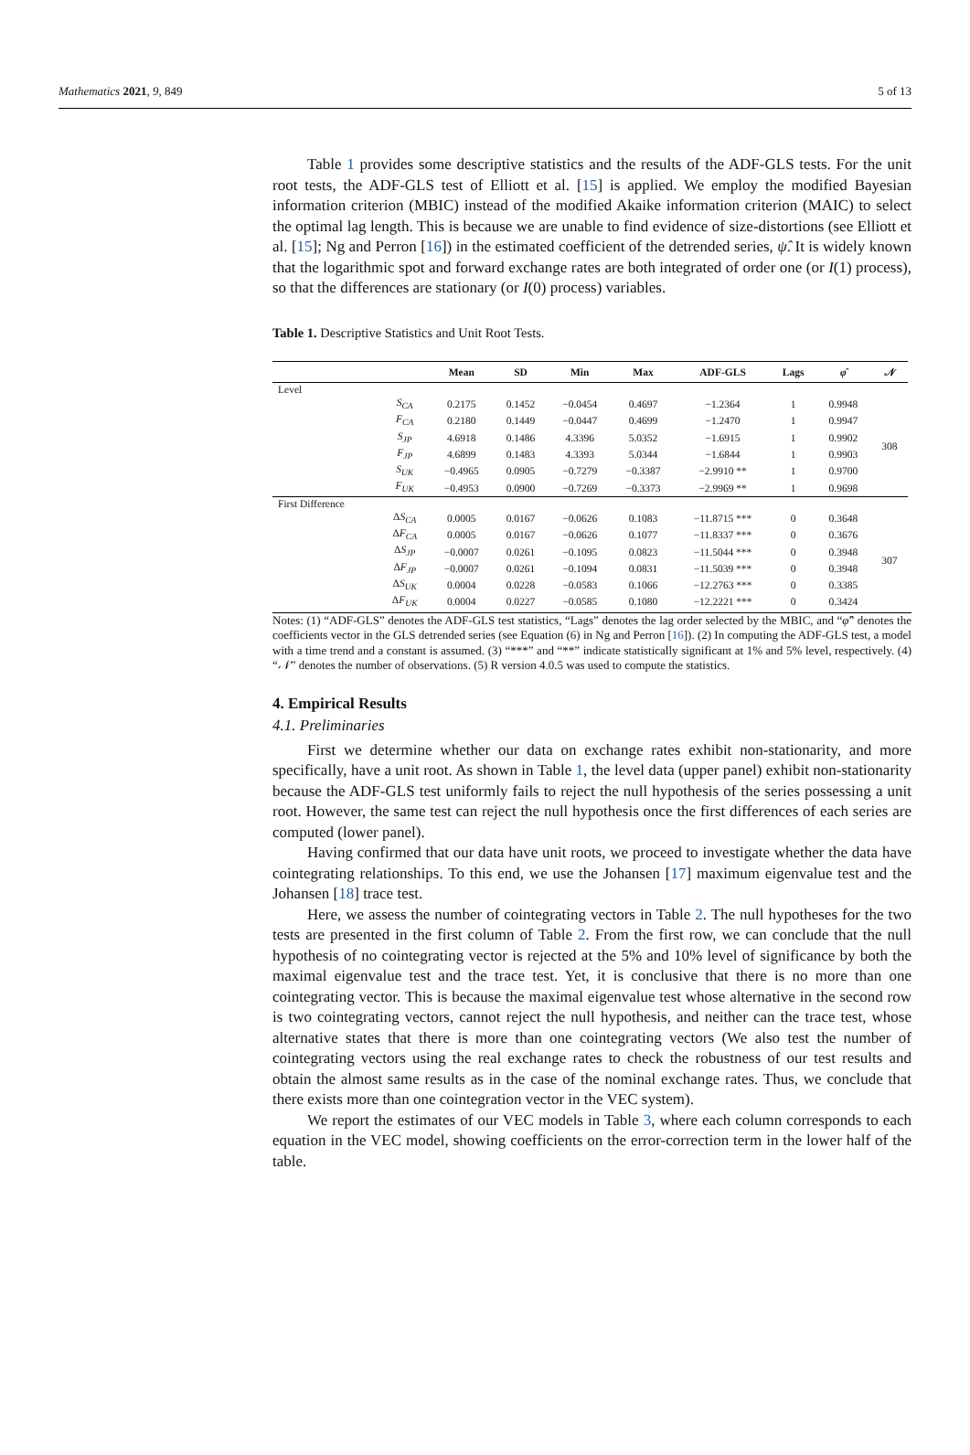Mathematics 2021, 9, 849 5 of 13
Table 1 provides some descriptive statistics and the results of the ADF-GLS tests. For the unit root tests, the ADF-GLS test of Elliott et al. [15] is applied. We employ the modified Bayesian information criterion (MBIC) instead of the modified Akaike information criterion (MAIC) to select the optimal lag length. This is because we are unable to find evidence of size-distortions (see Elliott et al. [15]; Ng and Perron [16]) in the estimated coefficient of the detrended series, ψ̂. It is widely known that the logarithmic spot and forward exchange rates are both integrated of order one (or I(1) process), so that the differences are stationary (or I(0) process) variables.
Table 1. Descriptive Statistics and Unit Root Tests.
| | | Mean | SD | Min | Max | ADF-GLS | Lags | φ̂ | 𝒩 |
| --- | --- | --- | --- | --- | --- | --- | --- | --- | --- |
| Level | | | | | | | | | |
| | S<sub>CA</sub> | 0.2175 | 0.1452 | −0.0454 | 0.4697 | −1.2364 | 1 | 0.9948 | 308 |
| | F<sub>CA</sub> | 0.2180 | 0.1449 | −0.0447 | 0.4699 | −1.2470 | 1 | 0.9947 | |
| | S<sub>JP</sub> | 4.6918 | 0.1486 | 4.3396 | 5.0352 | −1.6915 | 1 | 0.9902 | |
| | F<sub>JP</sub> | 4.6899 | 0.1483 | 4.3393 | 5.0344 | −1.6844 | 1 | 0.9903 | |
| | S<sub>UK</sub> | −0.4965 | 0.0905 | −0.7279 | −0.3387 | −2.9910 ** | 1 | 0.9700 | |
| | F<sub>UK</sub> | −0.4953 | 0.0900 | −0.7269 | −0.3373 | −2.9969 ** | 1 | 0.9698 | |
| First Difference | | | | | | | | | |
| | Δ S<sub>CA</sub> | 0.0005 | 0.0167 | −0.0626 | 0.1083 | −11.8715 *** | 0 | 0.3648 | 307 |
| | Δ F<sub>CA</sub> | 0.0005 | 0.0167 | −0.0626 | 0.1077 | −11.8337 *** | 0 | 0.3676 | |
| | Δ S<sub>JP</sub> | −0.0007 | 0.0261 | −0.1095 | 0.0823 | −11.5044 *** | 0 | 0.3948 | |
| | Δ F<sub>JP</sub> | −0.0007 | 0.0261 | −0.1094 | 0.0831 | −11.5039 *** | 0 | 0.3948 | |
| | Δ S<sub>UK</sub> | 0.0004 | 0.0228 | −0.0583 | 0.1066 | −12.2763 *** | 0 | 0.3385 | |
| | Δ F<sub>UK</sub> | 0.0004 | 0.0227 | −0.0585 | 0.1080 | −12.2221 *** | 0 | 0.3424 | |
Notes: (1) “ADF-GLS” denotes the ADF-GLS test statistics, “Lags” denotes the lag order selected by the MBIC, and “φ̂” denotes the coefficients vector in the GLS detrended series (see Equation (6) in Ng and Perron [16]). (2) In computing the ADF-GLS test, a model with a time trend and a constant is assumed. (3) “***” and “**” indicate statistically significant at 1% and 5% level, respectively. (4) “𝒩” denotes the number of observations. (5) R version 4.0.5 was used to compute the statistics.
4. Empirical Results
4.1. Preliminaries
First we determine whether our data on exchange rates exhibit non-stationarity, and more specifically, have a unit root. As shown in Table 1, the level data (upper panel) exhibit non-stationarity because the ADF-GLS test uniformly fails to reject the null hypothesis of the series possessing a unit root. However, the same test can reject the null hypothesis once the first differences of each series are computed (lower panel).
Having confirmed that our data have unit roots, we proceed to investigate whether the data have cointegrating relationships. To this end, we use the Johansen [17] maximum eigenvalue test and the Johansen [18] trace test.
Here, we assess the number of cointegrating vectors in Table 2. The null hypotheses for the two tests are presented in the first column of Table 2. From the first row, we can conclude that the null hypothesis of no cointegrating vector is rejected at the 5% and 10% level of significance by both the maximal eigenvalue test and the trace test. Yet, it is conclusive that there is no more than one cointegrating vector. This is because the maximal eigenvalue test whose alternative in the second row is two cointegrating vectors, cannot reject the null hypothesis, and neither can the trace test, whose alternative states that there is more than one cointegrating vectors (We also test the number of cointegrating vectors using the real exchange rates to check the robustness of our test results and obtain the almost same results as in the case of the nominal exchange rates. Thus, we conclude that there exists more than one cointegration vector in the VEC system).
We report the estimates of our VEC models in Table 3, where each column corresponds to each equation in the VEC model, showing coefficients on the error-correction term in the lower half of the table.